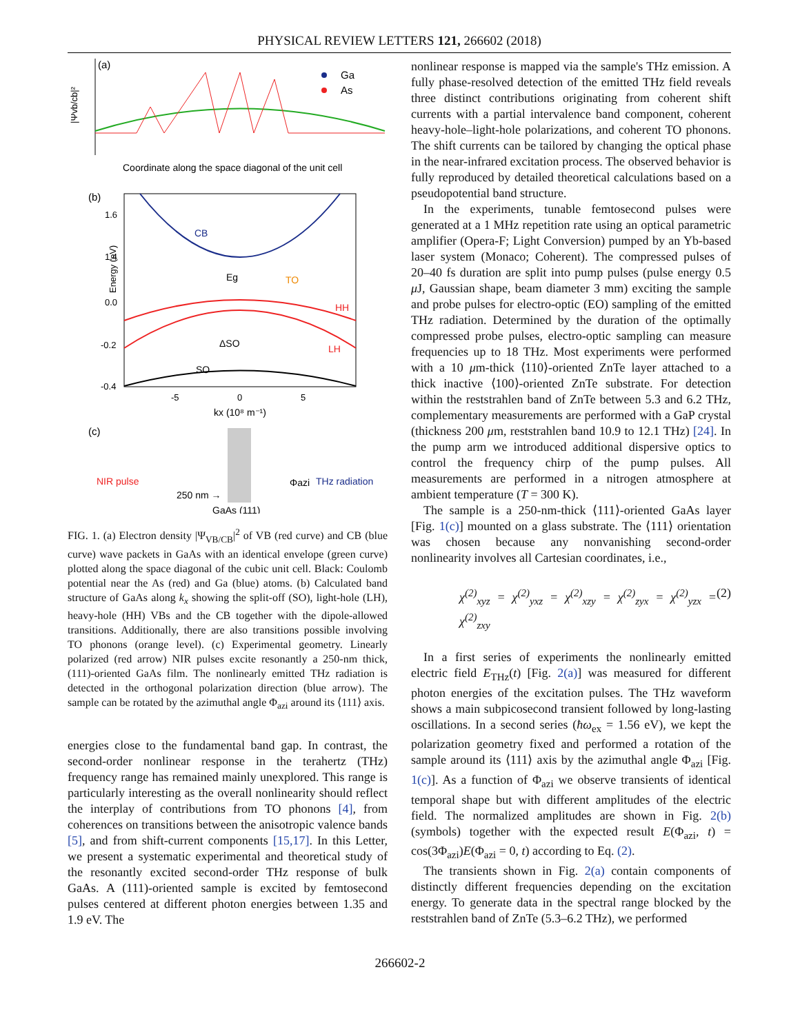PHYSICAL REVIEW LETTERS 121, 266602 (2018)
(a)
|Ψvb/cb|²
Ga
As
Coordinate along the space diagonal of the unit cell
(b)
1.6
1.4
0.0
-0.2
-0.4
Energy (eV)
CB
Eg
TO
HH
LH
ΔSO
SO
-5
0
5
kx (10⁸ m⁻¹)
(c)
NIR pulse
250 nm →
GaAs (111)
THz radiation
Φazi
FIG. 1. (a) Electron density |Ψ<sub>VB/CB</sub>|<sup>2</sup> of VB (red curve) and CB (blue curve) wave packets in GaAs with an identical envelope (green curve) plotted along the space diagonal of the cubic unit cell. Black: Coulomb potential near the As (red) and Ga (blue) atoms. (b) Calculated band structure of GaAs along k<sub>x</sub> showing the split-off (SO), light-hole (LH), heavy-hole (HH) VBs and the CB together with the dipole-allowed transitions. Additionally, there are also transitions possible involving TO phonons (orange level). (c) Experimental geometry. Linearly polarized (red arrow) NIR pulses excite resonantly a 250-nm thick, (111)-oriented GaAs film. The nonlinearly emitted THz radiation is detected in the orthogonal polarization direction (blue arrow). The sample can be rotated by the azimuthal angle Φ<sub>azi</sub> around its ⟨111⟩ axis.
energies close to the fundamental band gap. In contrast, the second-order nonlinear response in the terahertz (THz) frequency range has remained mainly unexplored. This range is particularly interesting as the overall nonlinearity should reflect the interplay of contributions from TO phonons [4], from coherences on transitions between the anisotropic valence bands [5], and from shift-current components [15,17]. In this Letter, we present a systematic experimental and theoretical study of the resonantly excited second-order THz response of bulk GaAs. A (111)-oriented sample is excited by femtosecond pulses centered at different photon energies between 1.35 and 1.9 eV. The
nonlinear response is mapped via the sample's THz emission. A fully phase-resolved detection of the emitted THz field reveals three distinct contributions originating from coherent shift currents with a partial intervalence band component, coherent heavy-hole–light-hole polarizations, and coherent TO phonons. The shift currents can be tailored by changing the optical phase in the near-infrared excitation process. The observed behavior is fully reproduced by detailed theoretical calculations based on a pseudopotential band structure.
In the experiments, tunable femtosecond pulses were generated at a 1 MHz repetition rate using an optical parametric amplifier (Opera-F; Light Conversion) pumped by an Yb-based laser system (Monaco; Coherent). The compressed pulses of 20–40 fs duration are split into pump pulses (pulse energy 0.5 μ J, Gaussian shape, beam diameter 3 mm) exciting the sample and probe pulses for electro-optic (EO) sampling of the emitted THz radiation. Determined by the duration of the optimally compressed probe pulses, electro-optic sampling can measure frequencies up to 18 THz. Most experiments were performed with a 10 μm-thick ⟨110⟩-oriented ZnTe layer attached to a thick inactive ⟨100⟩-oriented ZnTe substrate. For detection within the reststrahlen band of ZnTe between 5.3 and 6.2 THz, complementary measurements are performed with a GaP crystal (thickness 200 μm, reststrahlen band 10.9 to 12.1 THz) [24]. In the pump arm we introduced additional dispersive optics to control the frequency chirp of the pump pulses. All measurements are performed in a nitrogen atmosphere at ambient temperature (T = 300 K).
The sample is a 250-nm-thick ⟨111⟩-oriented GaAs layer [Fig. 1(c)] mounted on a glass substrate. The ⟨111⟩ orientation was chosen because any nonvanishing second-order nonlinearity involves all Cartesian coordinates, i.e.,
χ<sup>(2)</sup><sub>xyz</sub> = χ<sup>(2)</sup><sub>yxz</sub> = χ<sup>(2)</sup><sub>xzy</sub> = χ<sup>(2)</sup><sub>zyx</sub> = χ<sup>(2)</sup><sub>yzx</sub> = χ<sup>(2)</sup><sub>zxy</sub> (2)
In a first series of experiments the nonlinearly emitted electric field E<sub>THz</sub>(t) [Fig. 2(a)] was measured for different photon energies of the excitation pulses. The THz waveform shows a main subpicosecond transient followed by long-lasting oscillations. In a second series (ħω<sub>ex</sub> = 1.56 eV), we kept the polarization geometry fixed and performed a rotation of the sample around its ⟨111⟩ axis by the azimuthal angle Φ<sub>azi</sub> [Fig. 1(c)]. As a function of Φ<sub>azi</sub> we observe transients of identical temporal shape but with different amplitudes of the electric field. The normalized amplitudes are shown in Fig. 2(b) (symbols) together with the expected result E(Φ<sub>azi</sub>, t) = cos(3Φ<sub>azi</sub>)E(Φ<sub>azi</sub> = 0, t) according to Eq. (2).
The transients shown in Fig. 2(a) contain components of distinctly different frequencies depending on the excitation energy. To generate data in the spectral range blocked by the reststrahlen band of ZnTe (5.3–6.2 THz), we performed
266602-2